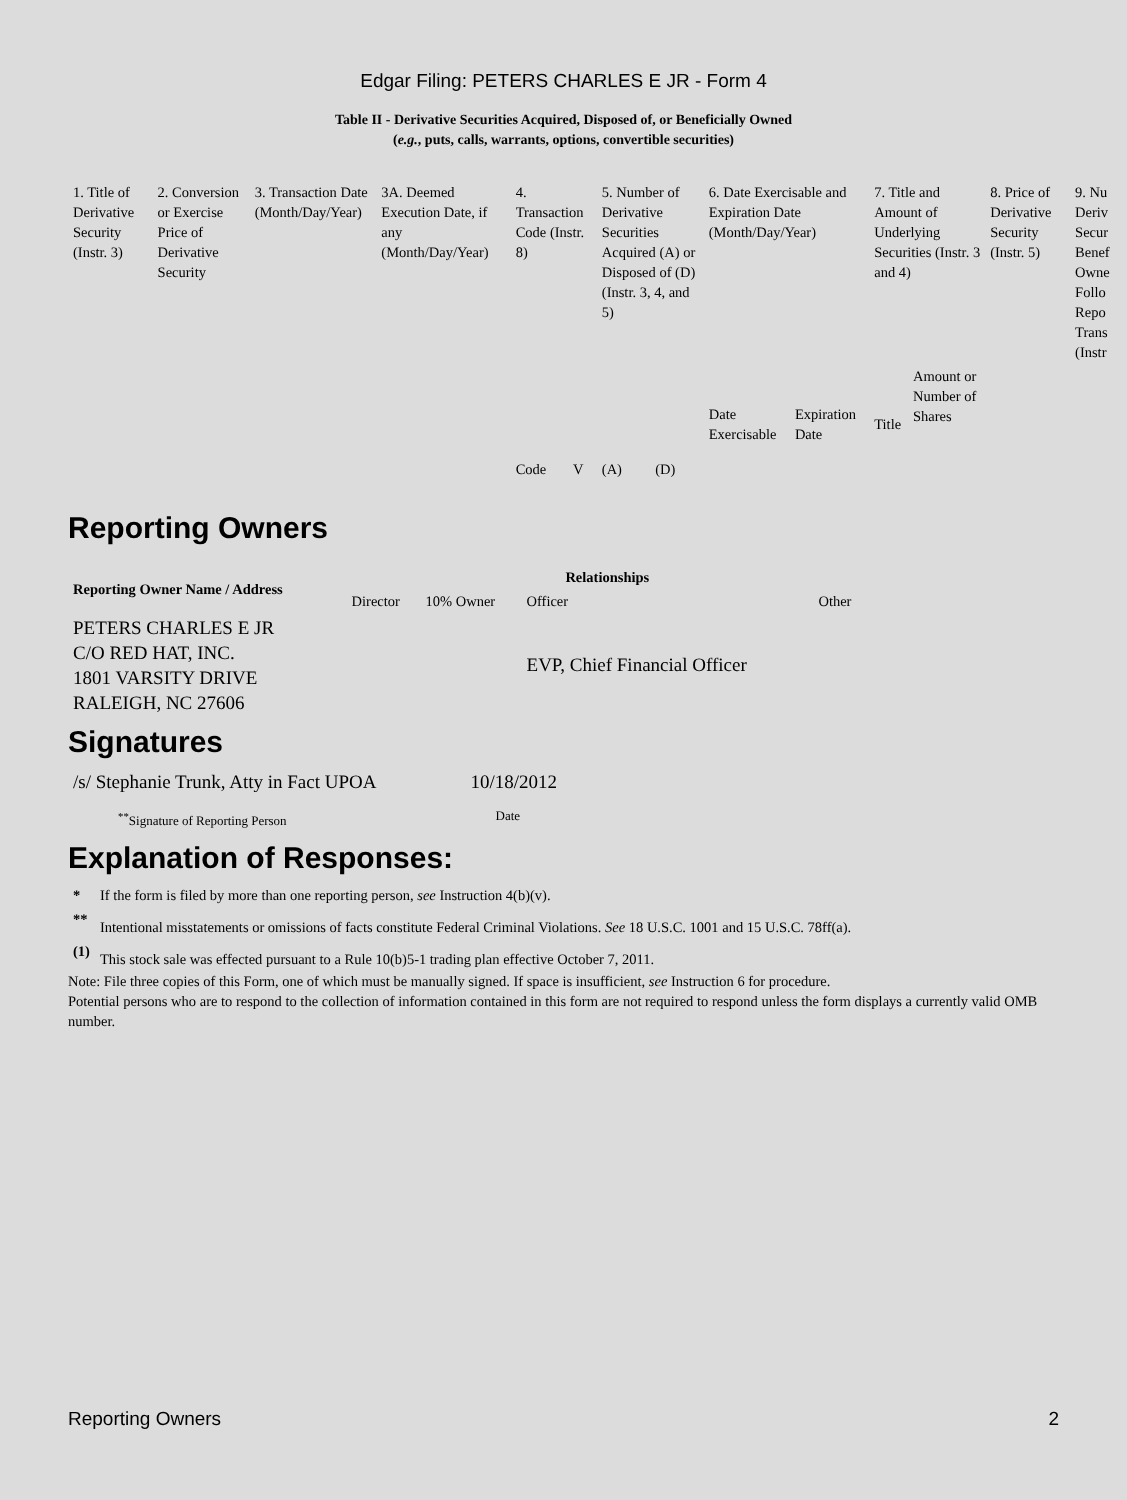Edgar Filing: PETERS CHARLES E JR - Form 4
Table II - Derivative Securities Acquired, Disposed of, or Beneficially Owned
(e.g., puts, calls, warrants, options, convertible securities)
| 1. Title of Derivative Security (Instr. 3) | 2. Conversion or Exercise Price of Derivative Security | 3. Transaction Date (Month/Day/Year) | 3A. Deemed Execution Date, if any (Month/Day/Year) | 4. Transaction Code (Instr. 8) | | 5. Number of Derivative Securities Acquired (A) or Disposed of (D) (Instr. 3, 4, and 5) | | 6. Date Exercisable and Expiration Date (Month/Day/Year) | | 7. Title and Amount of Underlying Securities (Instr. 3 and 4) | | 8. Price of Derivative Security (Instr. 5) | 9. Nu Deriv Secur Benef Owne Follo Repo Trans (Instr |
| --- | --- | --- | --- | --- | --- | --- | --- | --- | --- | --- | --- | --- | --- |
| | | | | Code | V | (A) | (D) | Date Exercisable | Expiration Date | Title | Amount or Number of Shares | | |
Reporting Owners
| Reporting Owner Name / Address | Relationships | | | |
| --- | --- | --- | --- | --- |
| | Director | 10% Owner | Officer | Other |
| PETERS CHARLES E JR C/O RED HAT, INC. 1801 VARSITY DRIVE RALEIGH, NC 27606 | | | EVP, Chief Financial Officer | |
Signatures
| /s/ Stephanie Trunk, Atty in Fact UPOA | 10/18/2012 |
| <sup>**</sup> Signature of Reporting Person | Date |
Explanation of Responses:
| * | If the form is filed by more than one reporting person, see Instruction 4(b)(v). |
| ** | Intentional misstatements or omissions of facts constitute Federal Criminal Violations. See 18 U.S.C. 1001 and 15 U.S.C. 78ff(a). |
| (1) | This stock sale was effected pursuant to a Rule 10(b)5-1 trading plan effective October 7, 2011. |
Note: File three copies of this Form, one of which must be manually signed. If space is insufficient, see Instruction 6 for procedure.
Potential persons who are to respond to the collection of information contained in this form are not required to respond unless the form displays a currently valid OMB number.
Reporting Owners 2